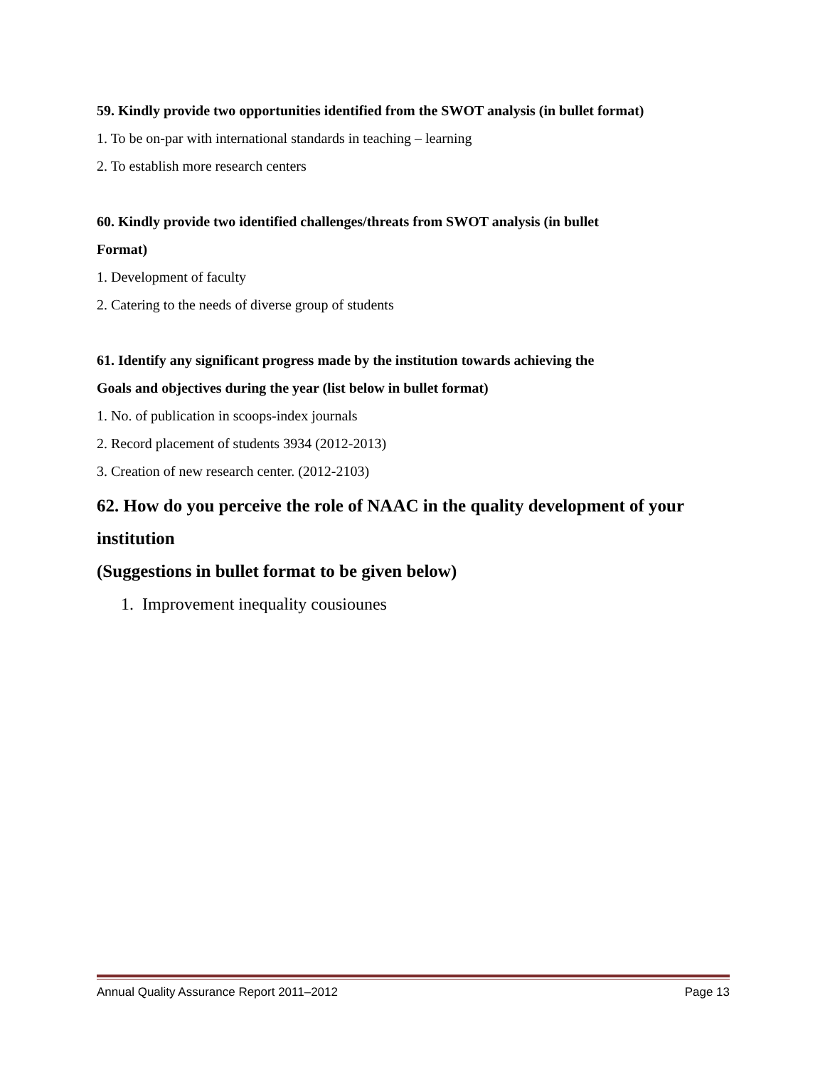59. Kindly provide two opportunities identified from the SWOT analysis (in bullet format)
1. To be on-par with international standards in teaching – learning
2. To establish more research centers
60. Kindly provide two identified challenges/threats from SWOT analysis (in bullet
Format)
1. Development of faculty
2. Catering to the needs of diverse group of students
61. Identify any significant progress made by the institution towards achieving the
Goals and objectives during the year (list below in bullet format)
1. No. of publication in scoops-index journals
2. Record placement of students 3934 (2012-2013)
3. Creation of new research center. (2012-2103)
62. How do you perceive the role of NAAC in the quality development of your institution
(Suggestions in bullet format to be given below)
1. Improvement inequality cousiounes
Annual Quality Assurance Report 2011–2012 Page 13